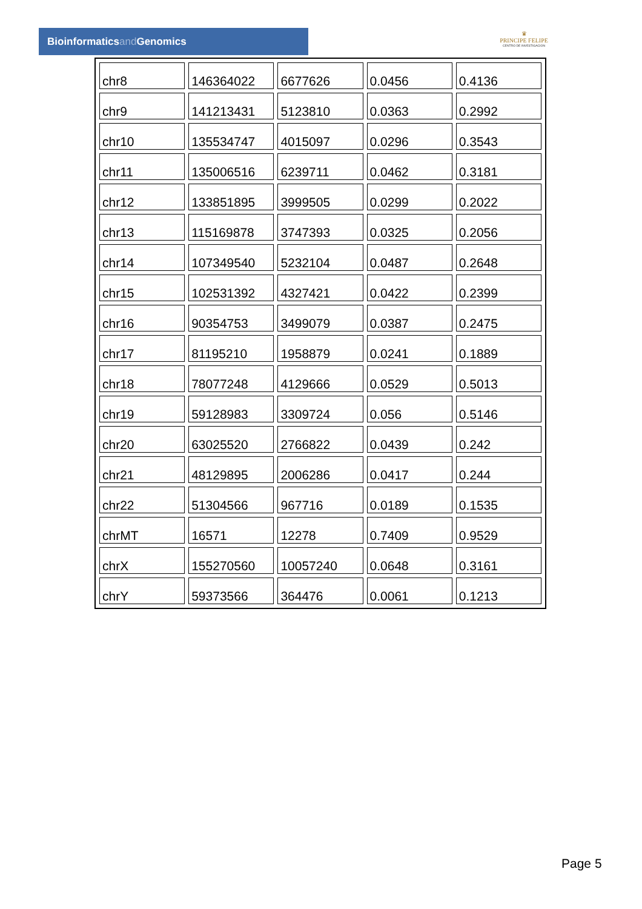Bioinformaticsand Genomics
♛
PRINCIPE FELIPE
CENTRO DE INVESTIGACION
| chr8 | 146364022 | 6677626 | 0.0456 | 0.4136 |
| chr9 | 141213431 | 5123810 | 0.0363 | 0.2992 |
| chr10 | 135534747 | 4015097 | 0.0296 | 0.3543 |
| chr11 | 135006516 | 6239711 | 0.0462 | 0.3181 |
| chr12 | 133851895 | 3999505 | 0.0299 | 0.2022 |
| chr13 | 115169878 | 3747393 | 0.0325 | 0.2056 |
| chr14 | 107349540 | 5232104 | 0.0487 | 0.2648 |
| chr15 | 102531392 | 4327421 | 0.0422 | 0.2399 |
| chr16 | 90354753 | 3499079 | 0.0387 | 0.2475 |
| chr17 | 81195210 | 1958879 | 0.0241 | 0.1889 |
| chr18 | 78077248 | 4129666 | 0.0529 | 0.5013 |
| chr19 | 59128983 | 3309724 | 0.056 | 0.5146 |
| chr20 | 63025520 | 2766822 | 0.0439 | 0.242 |
| chr21 | 48129895 | 2006286 | 0.0417 | 0.244 |
| chr22 | 51304566 | 967716 | 0.0189 | 0.1535 |
| chrMT | 16571 | 12278 | 0.7409 | 0.9529 |
| chrX | 155270560 | 10057240 | 0.0648 | 0.3161 |
| chrY | 59373566 | 364476 | 0.0061 | 0.1213 |
Page 5